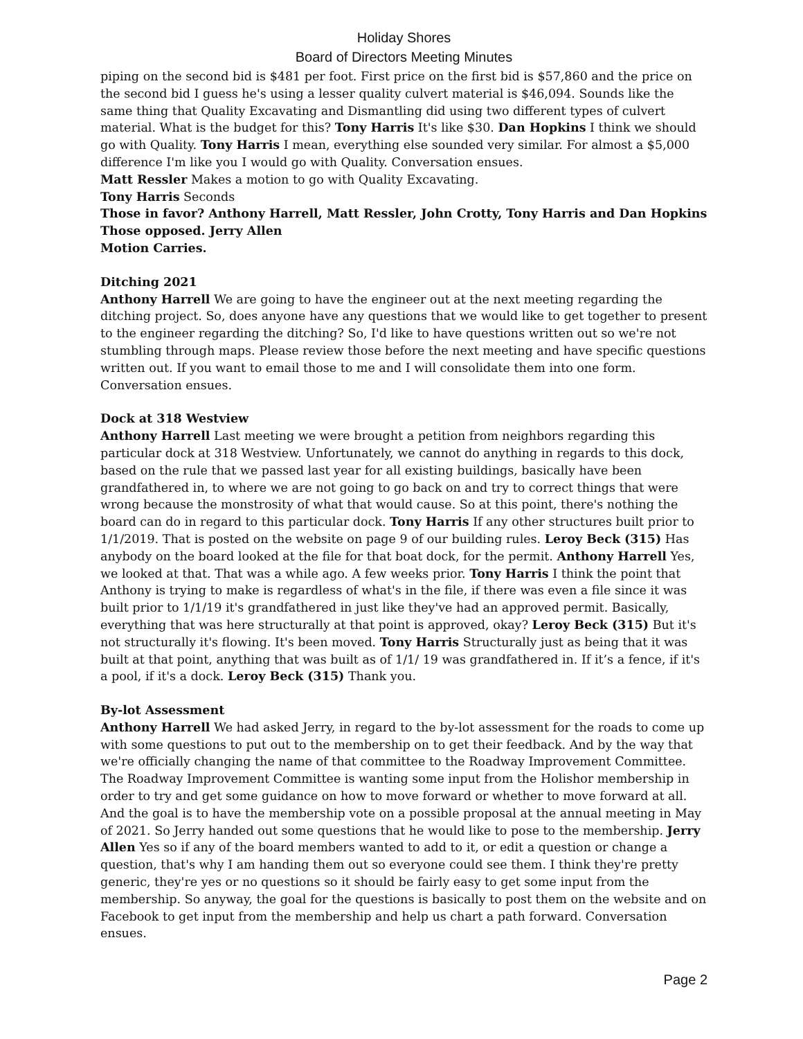Holiday Shores
Board of Directors Meeting Minutes
piping on the second bid is $481 per foot. First price on the first bid is $57,860 and the price on the second bid I guess he's using a lesser quality culvert material is $46,094. Sounds like the same thing that Quality Excavating and Dismantling did using two different types of culvert material. What is the budget for this? Tony Harris It's like $30. Dan Hopkins I think we should go with Quality. Tony Harris I mean, everything else sounded very similar. For almost a $5,000 difference I'm like you I would go with Quality. Conversation ensues.
Matt Ressler Makes a motion to go with Quality Excavating.
Tony Harris Seconds
Those in favor? Anthony Harrell, Matt Ressler, John Crotty, Tony Harris and Dan Hopkins
Those opposed. Jerry Allen
Motion Carries.
Ditching 2021
Anthony Harrell We are going to have the engineer out at the next meeting regarding the ditching project. So, does anyone have any questions that we would like to get together to present to the engineer regarding the ditching? So, I'd like to have questions written out so we're not stumbling through maps. Please review those before the next meeting and have specific questions written out. If you want to email those to me and I will consolidate them into one form. Conversation ensues.
Dock at 318 Westview
Anthony Harrell Last meeting we were brought a petition from neighbors regarding this particular dock at 318 Westview. Unfortunately, we cannot do anything in regards to this dock, based on the rule that we passed last year for all existing buildings, basically have been grandfathered in, to where we are not going to go back on and try to correct things that were wrong because the monstrosity of what that would cause. So at this point, there's nothing the board can do in regard to this particular dock. Tony Harris If any other structures built prior to 1/1/2019. That is posted on the website on page 9 of our building rules. Leroy Beck (315) Has anybody on the board looked at the file for that boat dock, for the permit. Anthony Harrell Yes, we looked at that. That was a while ago. A few weeks prior. Tony Harris I think the point that Anthony is trying to make is regardless of what's in the file, if there was even a file since it was built prior to 1/1/19 it's grandfathered in just like they've had an approved permit. Basically, everything that was here structurally at that point is approved, okay? Leroy Beck (315) But it's not structurally it's flowing. It's been moved. Tony Harris Structurally just as being that it was built at that point, anything that was built as of 1/1/ 19 was grandfathered in. If it’s a fence, if it's a pool, if it's a dock. Leroy Beck (315) Thank you.
By-lot Assessment
Anthony Harrell We had asked Jerry, in regard to the by-lot assessment for the roads to come up with some questions to put out to the membership on to get their feedback. And by the way that we're officially changing the name of that committee to the Roadway Improvement Committee. The Roadway Improvement Committee is wanting some input from the Holishor membership in order to try and get some guidance on how to move forward or whether to move forward at all. And the goal is to have the membership vote on a possible proposal at the annual meeting in May of 2021. So Jerry handed out some questions that he would like to pose to the membership. Jerry Allen Yes so if any of the board members wanted to add to it, or edit a question or change a question, that's why I am handing them out so everyone could see them. I think they're pretty generic, they're yes or no questions so it should be fairly easy to get some input from the membership. So anyway, the goal for the questions is basically to post them on the website and on Facebook to get input from the membership and help us chart a path forward. Conversation ensues.
Page 2